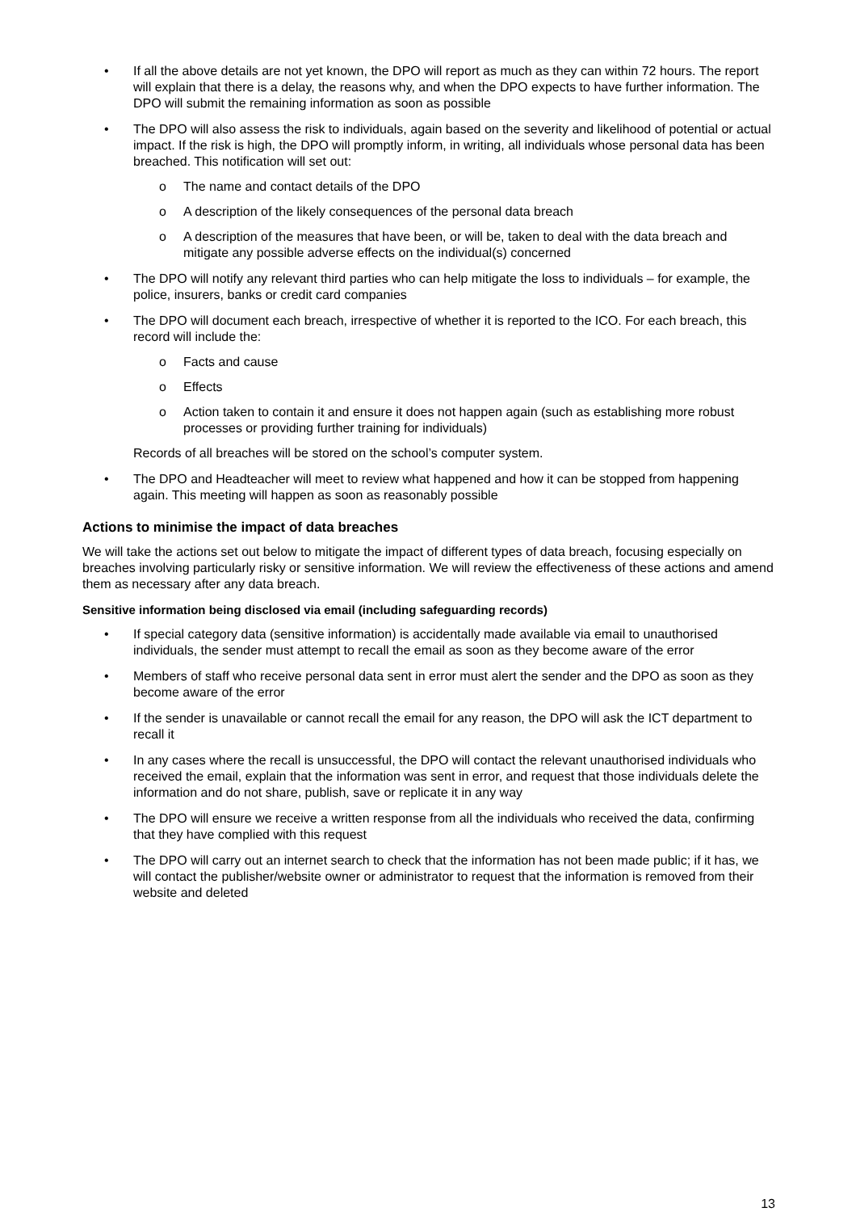• If all the above details are not yet known, the DPO will report as much as they can within 72 hours. The report will explain that there is a delay, the reasons why, and when the DPO expects to have further information. The DPO will submit the remaining information as soon as possible
• The DPO will also assess the risk to individuals, again based on the severity and likelihood of potential or actual impact. If the risk is high, the DPO will promptly inform, in writing, all individuals whose personal data has been breached. This notification will set out:
o The name and contact details of the DPO
o A description of the likely consequences of the personal data breach
o A description of the measures that have been, or will be, taken to deal with the data breach and mitigate any possible adverse effects on the individual(s) concerned
• The DPO will notify any relevant third parties who can help mitigate the loss to individuals – for example, the police, insurers, banks or credit card companies
• The DPO will document each breach, irrespective of whether it is reported to the ICO. For each breach, this record will include the:
o Facts and cause
o Effects
o Action taken to contain it and ensure it does not happen again (such as establishing more robust processes or providing further training for individuals)
Records of all breaches will be stored on the school’s computer system.
• The DPO and Headteacher will meet to review what happened and how it can be stopped from happening again. This meeting will happen as soon as reasonably possible
Actions to minimise the impact of data breaches
We will take the actions set out below to mitigate the impact of different types of data breach, focusing especially on breaches involving particularly risky or sensitive information. We will review the effectiveness of these actions and amend them as necessary after any data breach.
Sensitive information being disclosed via email (including safeguarding records)
• If special category data (sensitive information) is accidentally made available via email to unauthorised individuals, the sender must attempt to recall the email as soon as they become aware of the error
• Members of staff who receive personal data sent in error must alert the sender and the DPO as soon as they become aware of the error
• If the sender is unavailable or cannot recall the email for any reason, the DPO will ask the ICT department to recall it
• In any cases where the recall is unsuccessful, the DPO will contact the relevant unauthorised individuals who received the email, explain that the information was sent in error, and request that those individuals delete the information and do not share, publish, save or replicate it in any way
• The DPO will ensure we receive a written response from all the individuals who received the data, confirming that they have complied with this request
• The DPO will carry out an internet search to check that the information has not been made public; if it has, we will contact the publisher/website owner or administrator to request that the information is removed from their website and deleted
13